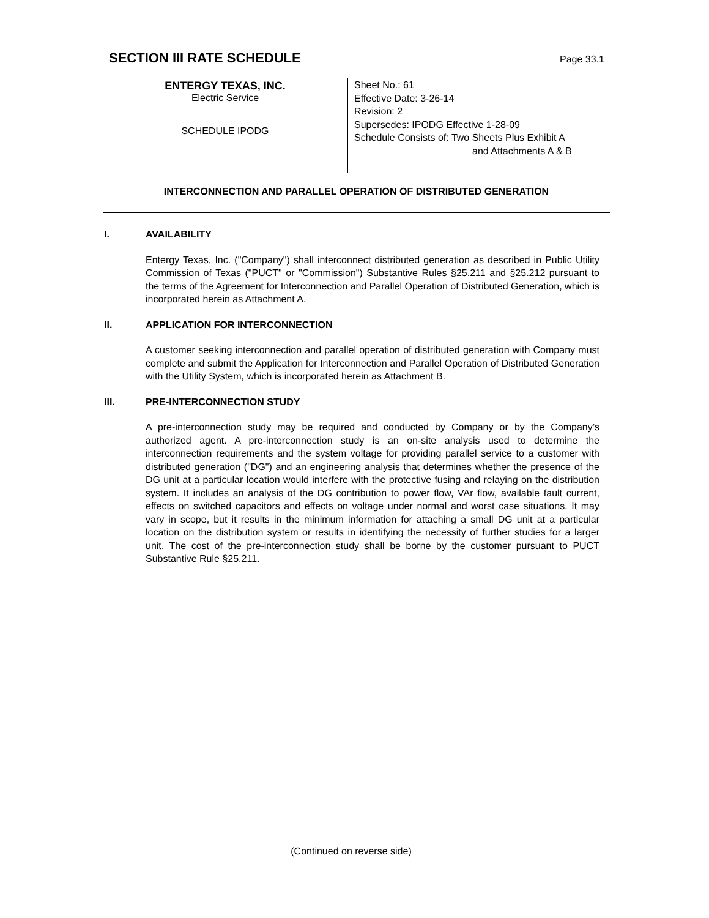SECTION III RATE SCHEDULE
Page 33.1
ENTERGY TEXAS, INC.
Electric Service
SCHEDULE IPODG
Sheet No.: 61
Effective Date: 3-26-14
Revision: 2
Supersedes: IPODG Effective 1-28-09
Schedule Consists of: Two Sheets Plus Exhibit A
and Attachments A & B
INTERCONNECTION AND PARALLEL OPERATION OF DISTRIBUTED GENERATION
I. AVAILABILITY
Entergy Texas, Inc. ("Company") shall interconnect distributed generation as described in Public Utility Commission of Texas ("PUCT" or "Commission") Substantive Rules §25.211 and §25.212 pursuant to the terms of the Agreement for Interconnection and Parallel Operation of Distributed Generation, which is incorporated herein as Attachment A.
II. APPLICATION FOR INTERCONNECTION
A customer seeking interconnection and parallel operation of distributed generation with Company must complete and submit the Application for Interconnection and Parallel Operation of Distributed Generation with the Utility System, which is incorporated herein as Attachment B.
III. PRE-INTERCONNECTION STUDY
A pre-interconnection study may be required and conducted by Company or by the Company’s authorized agent. A pre-interconnection study is an on-site analysis used to determine the interconnection requirements and the system voltage for providing parallel service to a customer with distributed generation ("DG") and an engineering analysis that determines whether the presence of the DG unit at a particular location would interfere with the protective fusing and relaying on the distribution system. It includes an analysis of the DG contribution to power flow, VAr flow, available fault current, effects on switched capacitors and effects on voltage under normal and worst case situations. It may vary in scope, but it results in the minimum information for attaching a small DG unit at a particular location on the distribution system or results in identifying the necessity of further studies for a larger unit. The cost of the pre-interconnection study shall be borne by the customer pursuant to PUCT Substantive Rule §25.211.
(Continued on reverse side)